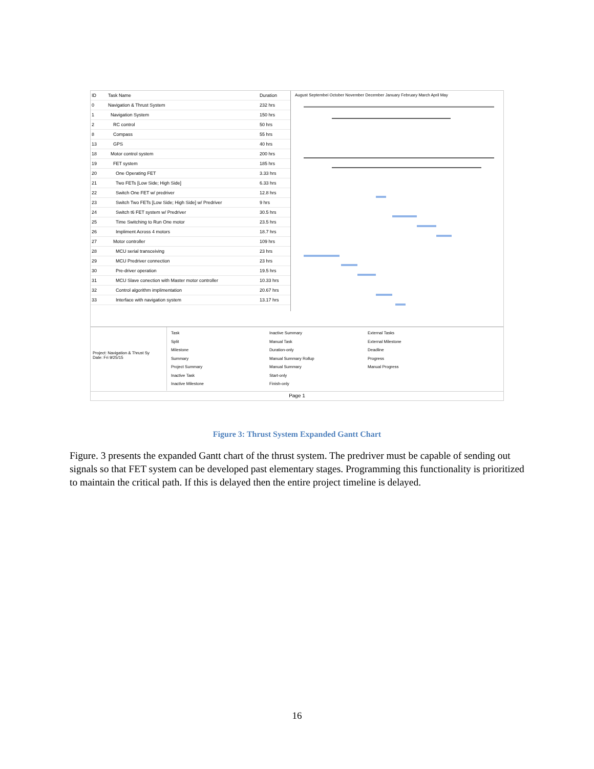| ID | Task Name | Duration |
| --- | --- | --- |
| 0 | Navigation & Thrust System | 232 hrs |
| 1 | Navigation System | 150 hrs |
| 2 | RC control | 50 hrs |
| 8 | Compass | 55 hrs |
| 13 | GPS | 40 hrs |
| 18 | Motor control system | 200 hrs |
| 19 | FET system | 185 hrs |
| 20 | One Operating FET | 3.33 hrs |
| 21 | Two FETs [Low Side; High Side] | 6.33 hrs |
| 22 | Switch One FET w/ predriver | 12.8 hrs |
| 23 | Switch Two FETs [Low Side; High Side] w/ Predriver | 9 hrs |
| 24 | Switch t6 FET system w/ Predriver | 30.5 hrs |
| 25 | Time Switching to Run One motor | 23.5 hrs |
| 26 | Impliment Across 4 motors | 18.7 hrs |
| 27 | Motor controller | 109 hrs |
| 28 | MCU serial transceiving | 23 hrs |
| 29 | MCU Predriver connection | 23 hrs |
| 30 | Pre-driver operation | 19.5 hrs |
| 31 | MCU Slave conection with Master motor controller | 10.33 hrs |
| 32 | Control algorithm implimentation | 20.67 hrs |
| 33 | Interface with navigation system | 13.17 hrs |
August Septembei October November December January February March April May
Project: Navigation & Thrust Sy
Date: Fri 9/25/15
Task
Split
Milestone
Summary
Project Summary
Inactive Task
Inactive Milestone
Inactive Summary
Manual Task
Duration-only
Manual Summary Rollup
Manual Summary
Start-only
Finish-only
External Tasks
External Milestone
Deadline
Progress
Manual Progress
Page 1
Figure 3: Thrust System Expanded Gantt Chart
Figure. 3 presents the expanded Gantt chart of the thrust system. The predriver must be capable of sending out signals so that FET system can be developed past elementary stages. Programming this functionality is prioritized to maintain the critical path. If this is delayed then the entire project timeline is delayed.
16